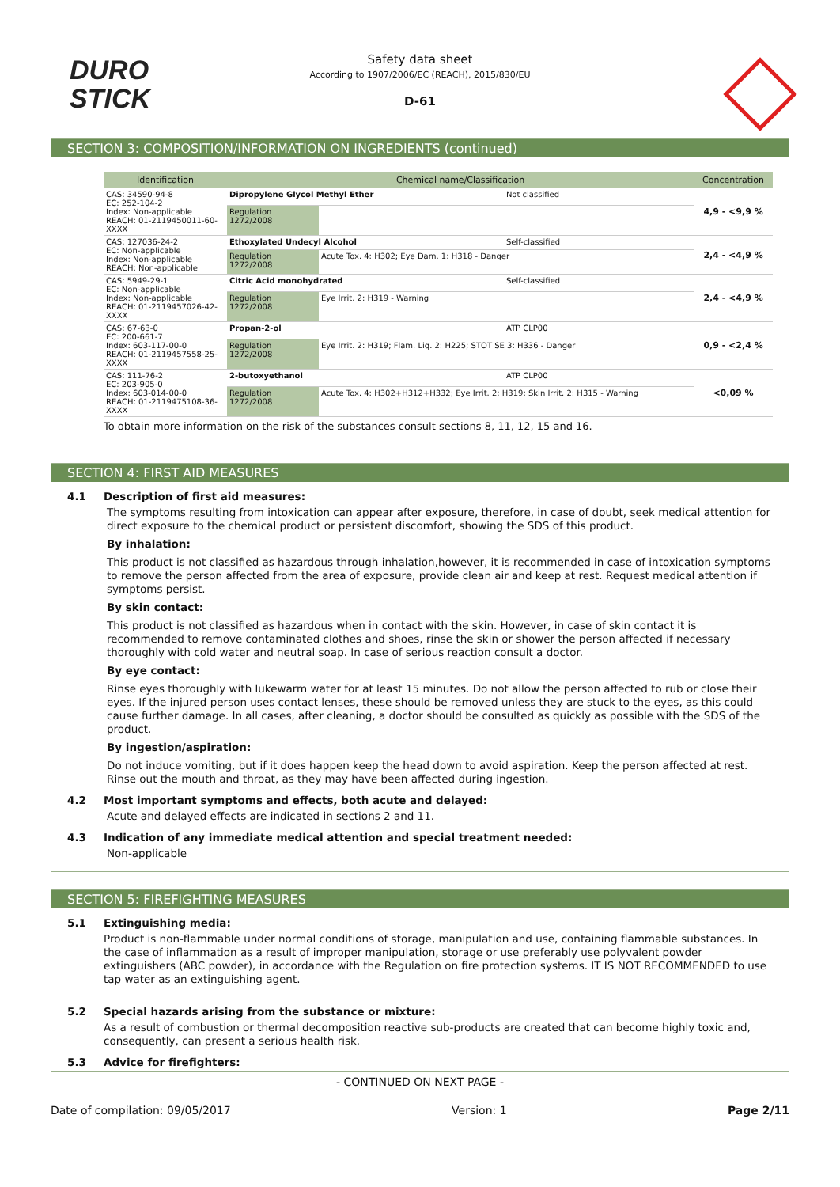DURO
STICK
Safety data sheet
According to 1907/2006/EC (REACH), 2015/830/EU
D-61
SECTION 3: COMPOSITION/INFORMATION ON INGREDIENTS (continued)
| Identification | Chemical name/Classification | | | Concentration |
| --- | --- | --- | --- | --- |
| CAS: 34590-94-8 EC: 252-104-2 Index: Non-applicable REACH: 01-2119450011-60-XXXX | Dipropylene Glycol Methyl Ether | | Not classified | 4,9 - <9,9 % |
| | Regulation 1272/2008 | | | |
| CAS: 127036-24-2 EC: Non-applicable Index: Non-applicable REACH: Non-applicable | Ethoxylated Undecyl Alcohol | | Self-classified | 2,4 - <4,9 % |
| | Regulation 1272/2008 | Acute Tox. 4: H302; Eye Dam. 1: H318 - Danger | | |
| CAS: 5949-29-1 EC: Non-applicable Index: Non-applicable REACH: 01-2119457026-42-XXXX | Citric Acid monohydrated | | Self-classified | 2,4 - <4,9 % |
| | Regulation 1272/2008 | Eye Irrit. 2: H319 - Warning | | |
| CAS: 67-63-0 EC: 200-661-7 Index: 603-117-00-0 REACH: 01-2119457558-25-XXXX | Propan-2-ol | | ATP CLP00 | 0,9 - <2,4 % |
| | Regulation 1272/2008 | Eye Irrit. 2: H319; Flam. Liq. 2: H225; STOT SE 3: H336 - Danger | | |
| CAS: 111-76-2 EC: 203-905-0 Index: 603-014-00-0 REACH: 01-2119475108-36-XXXX | 2-butoxyethanol | | ATP CLP00 | <0,09 % |
| | Regulation 1272/2008 | Acute Tox. 4: H302+H312+H332; Eye Irrit. 2: H319; Skin Irrit. 2: H315 - Warning | | |
To obtain more information on the risk of the substances consult sections 8, 11, 12, 15 and 16.
SECTION 4: FIRST AID MEASURES
4.1 Description of first aid measures:
The symptoms resulting from intoxication can appear after exposure, therefore, in case of doubt, seek medical attention for direct exposure to the chemical product or persistent discomfort, showing the SDS of this product.
By inhalation:
This product is not classified as hazardous through inhalation,however, it is recommended in case of intoxication symptoms to remove the person affected from the area of exposure, provide clean air and keep at rest. Request medical attention if symptoms persist.
By skin contact:
This product is not classified as hazardous when in contact with the skin. However, in case of skin contact it is recommended to remove contaminated clothes and shoes, rinse the skin or shower the person affected if necessary thoroughly with cold water and neutral soap. In case of serious reaction consult a doctor.
By eye contact:
Rinse eyes thoroughly with lukewarm water for at least 15 minutes. Do not allow the person affected to rub or close their eyes. If the injured person uses contact lenses, these should be removed unless they are stuck to the eyes, as this could cause further damage. In all cases, after cleaning, a doctor should be consulted as quickly as possible with the SDS of the product.
By ingestion/aspiration:
Do not induce vomiting, but if it does happen keep the head down to avoid aspiration. Keep the person affected at rest. Rinse out the mouth and throat, as they may have been affected during ingestion.
4.2 Most important symptoms and effects, both acute and delayed:
Acute and delayed effects are indicated in sections 2 and 11.
4.3 Indication of any immediate medical attention and special treatment needed:
Non-applicable
SECTION 5: FIREFIGHTING MEASURES
5.1 Extinguishing media:
Product is non-flammable under normal conditions of storage, manipulation and use, containing flammable substances. In the case of inflammation as a result of improper manipulation, storage or use preferably use polyvalent powder extinguishers (ABC powder), in accordance with the Regulation on fire protection systems. IT IS NOT RECOMMENDED to use tap water as an extinguishing agent.
5.2 Special hazards arising from the substance or mixture:
As a result of combustion or thermal decomposition reactive sub-products are created that can become highly toxic and, consequently, can present a serious health risk.
5.3 Advice for firefighters:
- CONTINUED ON NEXT PAGE -
Date of compilation: 09/05/2017 Version: 1 Page 2/11